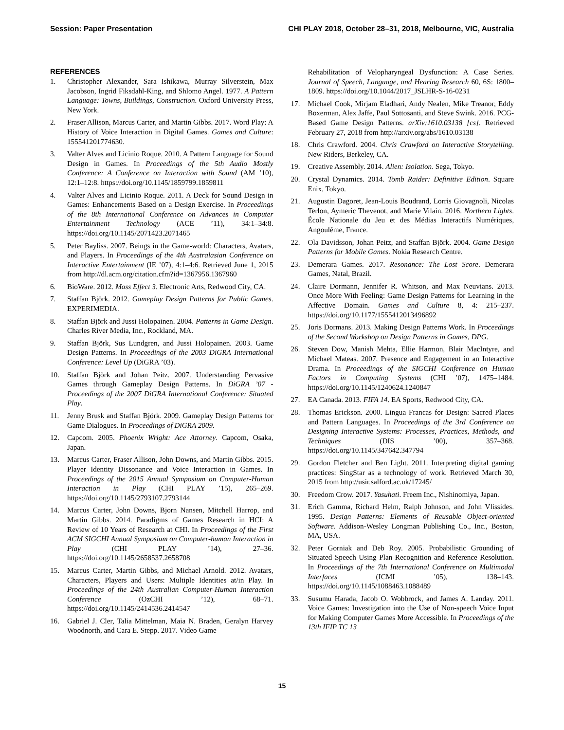Session: Paper Presentation CHI PLAY 2018, October 28–31, 2018, Melbourne, VIC, Australia
REFERENCES
1. Christopher Alexander, Sara Ishikawa, Murray Silverstein, Max Jacobson, Ingrid Fiksdahl-King, and Shlomo Angel. 1977. A Pattern Language: Towns, Buildings, Construction. Oxford University Press, New York.
2. Fraser Allison, Marcus Carter, and Martin Gibbs. 2017. Word Play: A History of Voice Interaction in Digital Games. Games and Culture: 155541201774630.
3. Valter Alves and Licinio Roque. 2010. A Pattern Language for Sound Design in Games. In Proceedings of the 5th Audio Mostly Conference: A Conference on Interaction with Sound (AM ’10), 12:1–12:8. https://doi.org/10.1145/1859799.1859811
4. Valter Alves and Licinio Roque. 2011. A Deck for Sound Design in Games: Enhancements Based on a Design Exercise. In Proceedings of the 8th International Conference on Advances in Computer Entertainment Technology (ACE ’11), 34:1–34:8. https://doi.org/10.1145/2071423.2071465
5. Peter Bayliss. 2007. Beings in the Game-world: Characters, Avatars, and Players. In Proceedings of the 4th Australasian Conference on Interactive Entertainment (IE ’07), 4:1–4:6. Retrieved June 1, 2015 from http://dl.acm.org/citation.cfm?id=1367956.1367960
6. BioWare. 2012. Mass Effect 3. Electronic Arts, Redwood City, CA.
7. Staffan Björk. 2012. Gameplay Design Patterns for Public Games. EXPERIMEDIA.
8. Staffan Björk and Jussi Holopainen. 2004. Patterns in Game Design. Charles River Media, Inc., Rockland, MA.
9. Staffan Björk, Sus Lundgren, and Jussi Holopainen. 2003. Game Design Patterns. In Proceedings of the 2003 DiGRA International Conference: Level Up (DiGRA ’03).
10. Staffan Björk and Johan Peitz. 2007. Understanding Pervasive Games through Gameplay Design Patterns. In DiGRA ’07 - Proceedings of the 2007 DiGRA International Conference: Situated Play.
11. Jenny Brusk and Staffan Björk. 2009. Gameplay Design Patterns for Game Dialogues. In Proceedings of DiGRA 2009.
12. Capcom. 2005. Phoenix Wright: Ace Attorney. Capcom, Osaka, Japan.
13. Marcus Carter, Fraser Allison, John Downs, and Martin Gibbs. 2015. Player Identity Dissonance and Voice Interaction in Games. In Proceedings of the 2015 Annual Symposium on Computer-Human Interaction in Play (CHI PLAY ’15), 265–269. https://doi.org/10.1145/2793107.2793144
14. Marcus Carter, John Downs, Bjorn Nansen, Mitchell Harrop, and Martin Gibbs. 2014. Paradigms of Games Research in HCI: A Review of 10 Years of Research at CHI. In Proceedings of the First ACM SIGCHI Annual Symposium on Computer-human Interaction in Play (CHI PLAY ’14), 27–36. https://doi.org/10.1145/2658537.2658708
15. Marcus Carter, Martin Gibbs, and Michael Arnold. 2012. Avatars, Characters, Players and Users: Multiple Identities at/in Play. In Proceedings of the 24th Australian Computer-Human Interaction Conference (OzCHI ’12), 68–71. https://doi.org/10.1145/2414536.2414547
16. Gabriel J. Cler, Talia Mittelman, Maia N. Braden, Geralyn Harvey Woodnorth, and Cara E. Stepp. 2017. Video Game
Rehabilitation of Velopharyngeal Dysfunction: A Case Series. Journal of Speech, Language, and Hearing Research 60, 6S: 1800–1809. https://doi.org/10.1044/2017_JSLHR-S-16-0231
17. Michael Cook, Mirjam Eladhari, Andy Nealen, Mike Treanor, Eddy Boxerman, Alex Jaffe, Paul Sottosanti, and Steve Swink. 2016. PCG-Based Game Design Patterns. arXiv:1610.03138 [cs]. Retrieved February 27, 2018 from http://arxiv.org/abs/1610.03138
18. Chris Crawford. 2004. Chris Crawford on Interactive Storytelling. New Riders, Berkeley, CA.
19. Creative Assembly. 2014. Alien: Isolation. Sega, Tokyo.
20. Crystal Dynamics. 2014. Tomb Raider: Definitive Edition. Square Enix, Tokyo.
21. Augustin Dagoret, Jean-Louis Boudrand, Lorris Giovagnoli, Nicolas Terlon, Aymeric Thevenot, and Marie Vilain. 2016. Northern Lights. École Nationale du Jeu et des Médias Interactifs Numériques, Angoulême, France.
22. Ola Davidsson, Johan Peitz, and Staffan Björk. 2004. Game Design Patterns for Mobile Games. Nokia Research Centre.
23. Demerara Games. 2017. Resonance: The Lost Score. Demerara Games, Natal, Brazil.
24. Claire Dormann, Jennifer R. Whitson, and Max Neuvians. 2013. Once More With Feeling: Game Design Patterns for Learning in the Affective Domain. Games and Culture 8, 4: 215–237. https://doi.org/10.1177/1555412013496892
25. Joris Dormans. 2013. Making Design Patterns Work. In Proceedings of the Second Workshop on Design Patterns in Games, DPG.
26. Steven Dow, Manish Mehta, Ellie Harmon, Blair MacIntyre, and Michael Mateas. 2007. Presence and Engagement in an Interactive Drama. In Proceedings of the SIGCHI Conference on Human Factors in Computing Systems (CHI ’07), 1475–1484. https://doi.org/10.1145/1240624.1240847
27. EA Canada. 2013. FIFA 14. EA Sports, Redwood City, CA.
28. Thomas Erickson. 2000. Lingua Francas for Design: Sacred Places and Pattern Languages. In Proceedings of the 3rd Conference on Designing Interactive Systems: Processes, Practices, Methods, and Techniques (DIS ’00), 357–368. https://doi.org/10.1145/347642.347794
29. Gordon Fletcher and Ben Light. 2011. Interpreting digital gaming practices: SingStar as a technology of work. Retrieved March 30, 2015 from http://usir.salford.ac.uk/17245/
30. Freedom Crow. 2017. Yasuhati. Freem Inc., Nishinomiya, Japan.
31. Erich Gamma, Richard Helm, Ralph Johnson, and John Vlissides. 1995. Design Patterns: Elements of Reusable Object-oriented Software. Addison-Wesley Longman Publishing Co., Inc., Boston, MA, USA.
32. Peter Gorniak and Deb Roy. 2005. Probabilistic Grounding of Situated Speech Using Plan Recognition and Reference Resolution. In Proceedings of the 7th International Conference on Multimodal Interfaces (ICMI ’05), 138–143. https://doi.org/10.1145/1088463.1088489
33. Susumu Harada, Jacob O. Wobbrock, and James A. Landay. 2011. Voice Games: Investigation into the Use of Non-speech Voice Input for Making Computer Games More Accessible. In Proceedings of the 13th IFIP TC 13
15